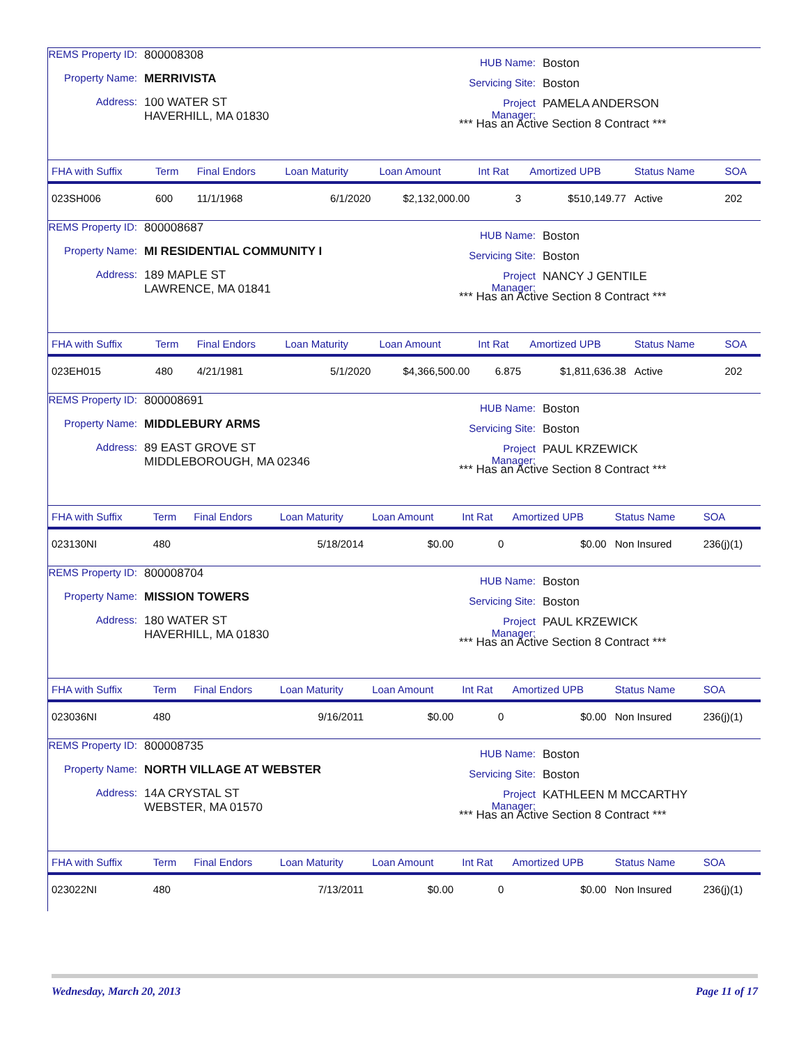REMS Property ID: 800008308
Property Name: MERRIVISTA
Address: 100 WATER ST
HAVERHILL, MA 01830
HUB Name: Boston
Servicing Site: Boston
Project Manager: PAMELA ANDERSON
*** Has an Active Section 8 Contract ***
| FHA with Suffix | Term | Final Endors | Loan Maturity | Loan Amount | Int Rat | Amortized UPB | Status Name | SOA |
| --- | --- | --- | --- | --- | --- | --- | --- | --- |
| 023SH006 | 600 | 11/1/1968 | 6/1/2020 | $2,132,000.00 | 3 | $510,149.77 | Active | 202 |
REMS Property ID: 800008687
Property Name: MI RESIDENTIAL COMMUNITY I
Address: 189 MAPLE ST
LAWRENCE, MA 01841
HUB Name: Boston
Servicing Site: Boston
Project Manager: NANCY J GENTILE
*** Has an Active Section 8 Contract ***
| FHA with Suffix | Term | Final Endors | Loan Maturity | Loan Amount | Int Rat | Amortized UPB | Status Name | SOA |
| --- | --- | --- | --- | --- | --- | --- | --- | --- |
| 023EH015 | 480 | 4/21/1981 | 5/1/2020 | $4,366,500.00 | 6.875 | $1,811,636.38 | Active | 202 |
REMS Property ID: 800008691
Property Name: MIDDLEBURY ARMS
Address: 89 EAST GROVE ST
MIDDLEBOROUGH, MA 02346
HUB Name: Boston
Servicing Site: Boston
Project Manager: PAUL KRZEWICK
*** Has an Active Section 8 Contract ***
| FHA with Suffix | Term | Final Endors | Loan Maturity | Loan Amount | Int Rat | Amortized UPB | Status Name | SOA |
| --- | --- | --- | --- | --- | --- | --- | --- | --- |
| 023130NI | 480 | | 5/18/2014 | $0.00 | 0 | $0.00 | Non Insured | 236(j)(1) |
REMS Property ID: 800008704
Property Name: MISSION TOWERS
Address: 180 WATER ST
HAVERHILL, MA 01830
HUB Name: Boston
Servicing Site: Boston
Project Manager: PAUL KRZEWICK
*** Has an Active Section 8 Contract ***
| FHA with Suffix | Term | Final Endors | Loan Maturity | Loan Amount | Int Rat | Amortized UPB | Status Name | SOA |
| --- | --- | --- | --- | --- | --- | --- | --- | --- |
| 023036NI | 480 | | 9/16/2011 | $0.00 | 0 | $0.00 | Non Insured | 236(j)(1) |
REMS Property ID: 800008735
Property Name: NORTH VILLAGE AT WEBSTER
Address: 14A CRYSTAL ST
WEBSTER, MA 01570
HUB Name: Boston
Servicing Site: Boston
Project Manager: KATHLEEN M MCCARTHY
*** Has an Active Section 8 Contract ***
| FHA with Suffix | Term | Final Endors | Loan Maturity | Loan Amount | Int Rat | Amortized UPB | Status Name | SOA |
| --- | --- | --- | --- | --- | --- | --- | --- | --- |
| 023022NI | 480 | | 7/13/2011 | $0.00 | 0 | $0.00 | Non Insured | 236(j)(1) |
Wednesday, March 20, 2013 Page 11 of 17